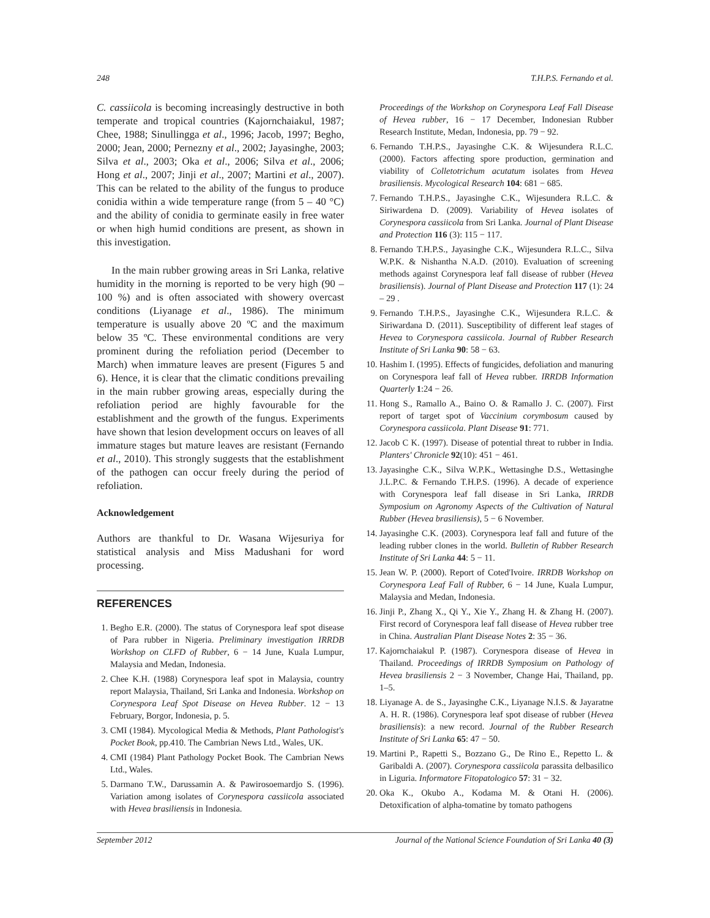248 T.H.P.S. Fernando et al.
C. cassiicola is becoming increasingly destructive in both temperate and tropical countries (Kajornchaiakul, 1987; Chee, 1988; Sinullingga et al., 1996; Jacob, 1997; Begho, 2000; Jean, 2000; Pernezny et al., 2002; Jayasinghe, 2003; Silva et al., 2003; Oka et al., 2006; Silva et al., 2006; Hong et al., 2007; Jinji et al., 2007; Martini et al., 2007). This can be related to the ability of the fungus to produce conidia within a wide temperature range (from 5 – 40 °C) and the ability of conidia to germinate easily in free water or when high humid conditions are present, as shown in this investigation.
In the main rubber growing areas in Sri Lanka, relative humidity in the morning is reported to be very high (90 – 100 %) and is often associated with showery overcast conditions (Liyanage et al., 1986). The minimum temperature is usually above 20 ºC and the maximum below 35 ºC. These environmental conditions are very prominent during the refoliation period (December to March) when immature leaves are present (Figures 5 and 6). Hence, it is clear that the climatic conditions prevailing in the main rubber growing areas, especially during the refoliation period are highly favourable for the establishment and the growth of the fungus. Experiments have shown that lesion development occurs on leaves of all immature stages but mature leaves are resistant (Fernando et al., 2010). This strongly suggests that the establishment of the pathogen can occur freely during the period of refoliation.
Acknowledgement
Authors are thankful to Dr. Wasana Wijesuriya for statistical analysis and Miss Madushani for word processing.
REFERENCES
1. Begho E.R. (2000). The status of Corynespora leaf spot disease of Para rubber in Nigeria. Preliminary investigation IRRDB Workshop on CLFD of Rubber, 6 − 14 June, Kuala Lumpur, Malaysia and Medan, Indonesia.
2. Chee K.H. (1988) Corynespora leaf spot in Malaysia, country report Malaysia, Thailand, Sri Lanka and Indonesia. Workshop on Corynespora Leaf Spot Disease on Hevea Rubber. 12 − 13 February, Borgor, Indonesia, p. 5.
3. CMI (1984). Mycological Media & Methods, Plant Pathologist's Pocket Book, pp.410. The Cambrian News Ltd., Wales, UK.
4. CMI (1984) Plant Pathology Pocket Book. The Cambrian News Ltd., Wales.
5. Darmano T.W., Darussamin A. & Pawirosoemardjo S. (1996). Variation among isolates of Corynespora cassiicola associated with Hevea brasiliensis in Indonesia.
Proceedings of the Workshop on Corynespora Leaf Fall Disease of Hevea rubber, 16 − 17 December, Indonesian Rubber Research Institute, Medan, Indonesia, pp. 79 − 92.
6. Fernando T.H.P.S., Jayasinghe C.K. & Wijesundera R.L.C. (2000). Factors affecting spore production, germination and viability of Colletotrichum acutatum isolates from Hevea brasiliensis. Mycological Research 104: 681 − 685.
7. Fernando T.H.P.S., Jayasinghe C.K., Wijesundera R.L.C. & Siriwardena D. (2009). Variability of Hevea isolates of Corynespora cassiicola from Sri Lanka. Journal of Plant Disease and Protection 116 (3): 115 − 117.
8. Fernando T.H.P.S., Jayasinghe C.K., Wijesundera R.L.C., Silva W.P.K. & Nishantha N.A.D. (2010). Evaluation of screening methods against Corynespora leaf fall disease of rubber (Hevea brasiliensis). Journal of Plant Disease and Protection 117 (1): 24 – 29 .
9. Fernando T.H.P.S., Jayasinghe C.K., Wijesundera R.L.C. & Siriwardana D. (2011). Susceptibility of different leaf stages of Hevea to Corynespora cassiicola. Journal of Rubber Research Institute of Sri Lanka 90: 58 − 63.
10. Hashim I. (1995). Effects of fungicides, defoliation and manuring on Corynespora leaf fall of Hevea rubber. IRRDB Information Quarterly 1:24 − 26.
11. Hong S., Ramallo A., Baino O. & Ramallo J. C. (2007). First report of target spot of Vaccinium corymbosum caused by Corynespora cassiicola. Plant Disease 91: 771.
12. Jacob C K. (1997). Disease of potential threat to rubber in India. Planters' Chronicle 92(10): 451 − 461.
13. Jayasinghe C.K., Silva W.P.K., Wettasinghe D.S., Wettasinghe J.L.P.C. & Fernando T.H.P.S. (1996). A decade of experience with Corynespora leaf fall disease in Sri Lanka, IRRDB Symposium on Agronomy Aspects of the Cultivation of Natural Rubber (Hevea brasiliensis), 5 − 6 November.
14. Jayasinghe C.K. (2003). Corynespora leaf fall and future of the leading rubber clones in the world. Bulletin of Rubber Research Institute of Sri Lanka 44: 5 − 11.
15. Jean W. P. (2000). Report of Coted'Ivoire. IRRDB Workshop on Corynespora Leaf Fall of Rubber, 6 − 14 June, Kuala Lumpur, Malaysia and Medan, Indonesia.
16. Jinji P., Zhang X., Qi Y., Xie Y., Zhang H. & Zhang H. (2007). First record of Corynespora leaf fall disease of Hevea rubber tree in China. Australian Plant Disease Notes 2: 35 − 36.
17. Kajornchaiakul P. (1987). Corynespora disease of Hevea in Thailand. Proceedings of IRRDB Symposium on Pathology of Hevea brasiliensis 2 − 3 November, Change Hai, Thailand, pp. 1–5.
18. Liyanage A. de S., Jayasinghe C.K., Liyanage N.I.S. & Jayaratne A. H. R. (1986). Corynespora leaf spot disease of rubber (Hevea brasiliensis): a new record. Journal of the Rubber Research Institute of Sri Lanka 65: 47 − 50.
19. Martini P., Rapetti S., Bozzano G., De Rino E., Repetto L. & Garibaldi A. (2007). Corynespora cassiicola parassita delbasilico in Liguria. Informatore Fitopatologico 57: 31 − 32.
20. Oka K., Okubo A., Kodama M. & Otani H. (2006). Detoxification of alpha-tomatine by tomato pathogens
September 2012 Journal of the National Science Foundation of Sri Lanka 40 (3)